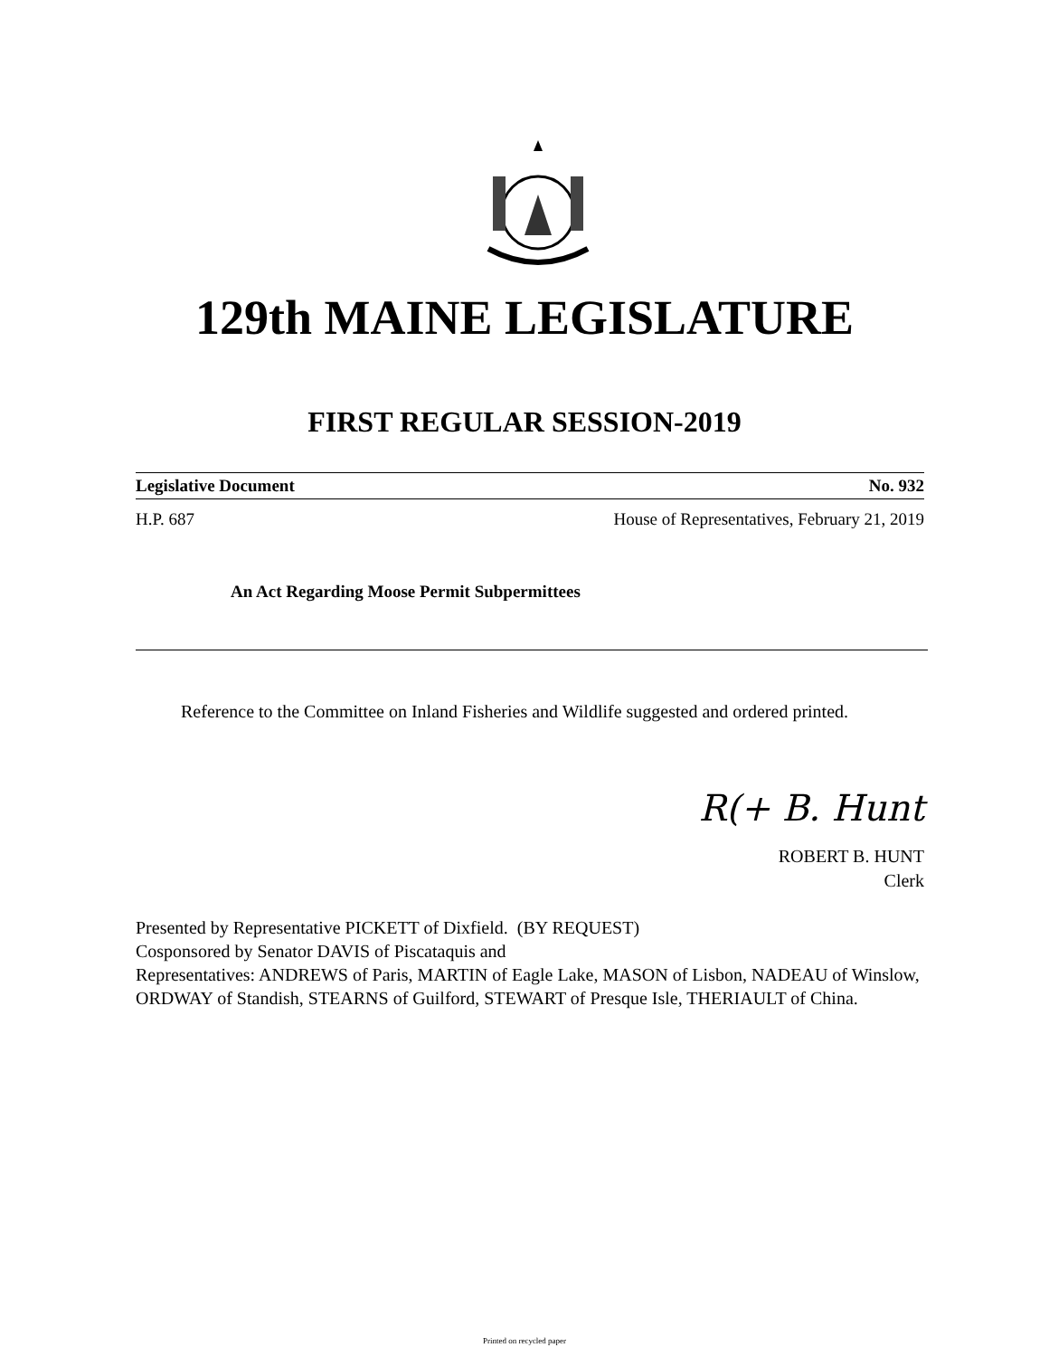129th MAINE LEGISLATURE
FIRST REGULAR SESSION-2019
Legislative Document No. 932
H.P. 687 House of Representatives, February 21, 2019
An Act Regarding Moose Permit Subpermittees
Reference to the Committee on Inland Fisheries and Wildlife suggested and ordered printed.
R(+ B. Hunt
ROBERT B. HUNT
Clerk
Presented by Representative PICKETT of Dixfield. (BY REQUEST)
Cosponsored by Senator DAVIS of Piscataquis and
Representatives: ANDREWS of Paris, MARTIN of Eagle Lake, MASON of Lisbon, NADEAU of Winslow, ORDWAY of Standish, STEARNS of Guilford, STEWART of Presque Isle, THERIAULT of China.
Printed on recycled paper